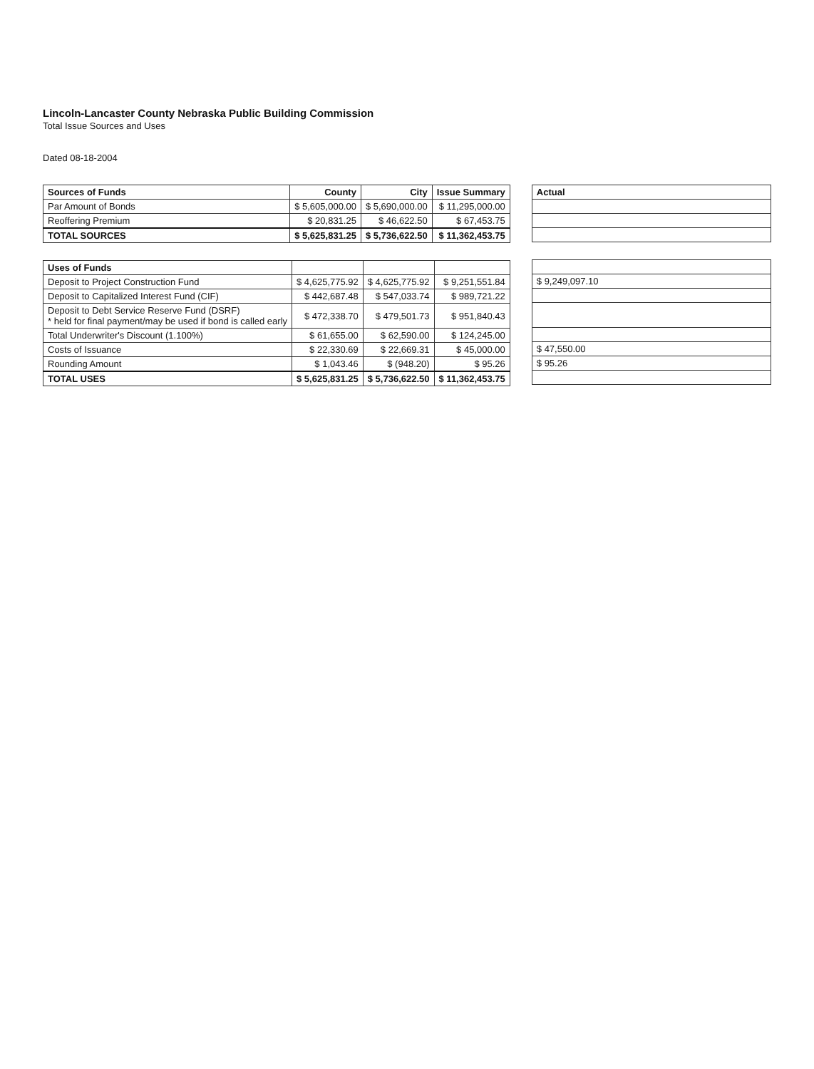Lincoln-Lancaster County Nebraska Public Building Commission
Total Issue Sources and Uses
Dated 08-18-2004
| Sources of Funds | County | City | Issue Summary |
| --- | --- | --- | --- |
| Par Amount of Bonds | $ 5,605,000.00 | $ 5,690,000.00 | $ 11,295,000.00 |
| Reoffering Premium | $ 20,831.25 | $ 46,622.50 | $ 67,453.75 |
| TOTAL SOURCES | $ 5,625,831.25 | $ 5,736,622.50 | $ 11,362,453.75 |
| Uses of Funds | | | |
| --- | --- | --- | --- |
| Deposit to Project Construction Fund | $ 4,625,775.92 | $ 4,625,775.92 | $ 9,251,551.84 |
| Deposit to Capitalized Interest Fund (CIF) | $ 442,687.48 | $ 547,033.74 | $ 989,721.22 |
| Deposit to Debt Service Reserve Fund (DSRF) * held for final payment/may be used if bond is called early | $ 472,338.70 | $ 479,501.73 | $ 951,840.43 |
| Total Underwriter's Discount (1.100%) | $ 61,655.00 | $ 62,590.00 | $ 124,245.00 |
| Costs of Issuance | $ 22,330.69 | $ 22,669.31 | $ 45,000.00 |
| Rounding Amount | $ 1,043.46 | $ (948.20) | $ 95.26 |
| TOTAL USES | $ 5,625,831.25 | $ 5,736,622.50 | $ 11,362,453.75 |
| Actual |
| --- |
| $ 9,249,097.10 |
| $ 47,550.00 |
| $ 95.26 |